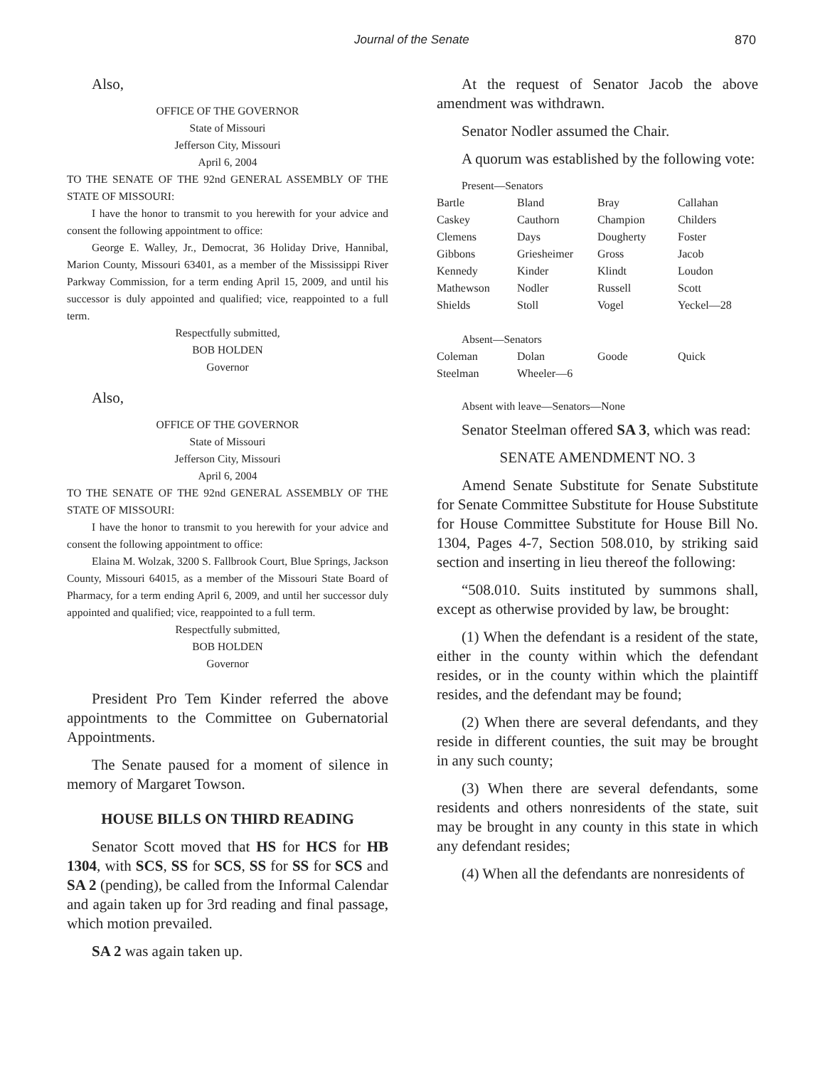Journal of the Senate 870
Also,
OFFICE OF THE GOVERNOR
State of Missouri
Jefferson City, Missouri
April 6, 2004
TO THE SENATE OF THE 92nd GENERAL ASSEMBLY OF THE STATE OF MISSOURI:
I have the honor to transmit to you herewith for your advice and consent the following appointment to office:
George E. Walley, Jr., Democrat, 36 Holiday Drive, Hannibal, Marion County, Missouri 63401, as a member of the Mississippi River Parkway Commission, for a term ending April 15, 2009, and until his successor is duly appointed and qualified; vice, reappointed to a full term.
Respectfully submitted,
BOB HOLDEN
Governor
Also,
OFFICE OF THE GOVERNOR
State of Missouri
Jefferson City, Missouri
April 6, 2004
TO THE SENATE OF THE 92nd GENERAL ASSEMBLY OF THE STATE OF MISSOURI:
I have the honor to transmit to you herewith for your advice and consent the following appointment to office:
Elaina M. Wolzak, 3200 S. Fallbrook Court, Blue Springs, Jackson County, Missouri 64015, as a member of the Missouri State Board of Pharmacy, for a term ending April 6, 2009, and until her successor duly appointed and qualified; vice, reappointed to a full term.
Respectfully submitted,
BOB HOLDEN
Governor
President Pro Tem Kinder referred the above appointments to the Committee on Gubernatorial Appointments.
The Senate paused for a moment of silence in memory of Margaret Towson.
HOUSE BILLS ON THIRD READING
Senator Scott moved that HS for HCS for HB 1304, with SCS, SS for SCS, SS for SS for SCS and SA 2 (pending), be called from the Informal Calendar and again taken up for 3rd reading and final passage, which motion prevailed.
SA 2 was again taken up.
At the request of Senator Jacob the above amendment was withdrawn.
Senator Nodler assumed the Chair.
A quorum was established by the following vote:
Present—Senators
| Bartle | Bland | Bray | Callahan |
| Caskey | Cauthorn | Champion | Childers |
| Clemens | Days | Dougherty | Foster |
| Gibbons | Griesheimer | Gross | Jacob |
| Kennedy | Kinder | Klindt | Loudon |
| Mathewson | Nodler | Russell | Scott |
| Shields | Stoll | Vogel | Yeckel—28 |
Absent—Senators
| Coleman | Dolan | Goode | Quick |
| Steelman | Wheeler—6 | | |
Absent with leave—Senators—None
Senator Steelman offered SA 3, which was read:
SENATE AMENDMENT NO. 3
Amend Senate Substitute for Senate Substitute for Senate Committee Substitute for House Substitute for House Committee Substitute for House Bill No. 1304, Pages 4-7, Section 508.010, by striking said section and inserting in lieu thereof the following:
“508.010. Suits instituted by summons shall, except as otherwise provided by law, be brought:
(1) When the defendant is a resident of the state, either in the county within which the defendant resides, or in the county within which the plaintiff resides, and the defendant may be found;
(2) When there are several defendants, and they reside in different counties, the suit may be brought in any such county;
(3) When there are several defendants, some residents and others nonresidents of the state, suit may be brought in any county in this state in which any defendant resides;
(4) When all the defendants are nonresidents of